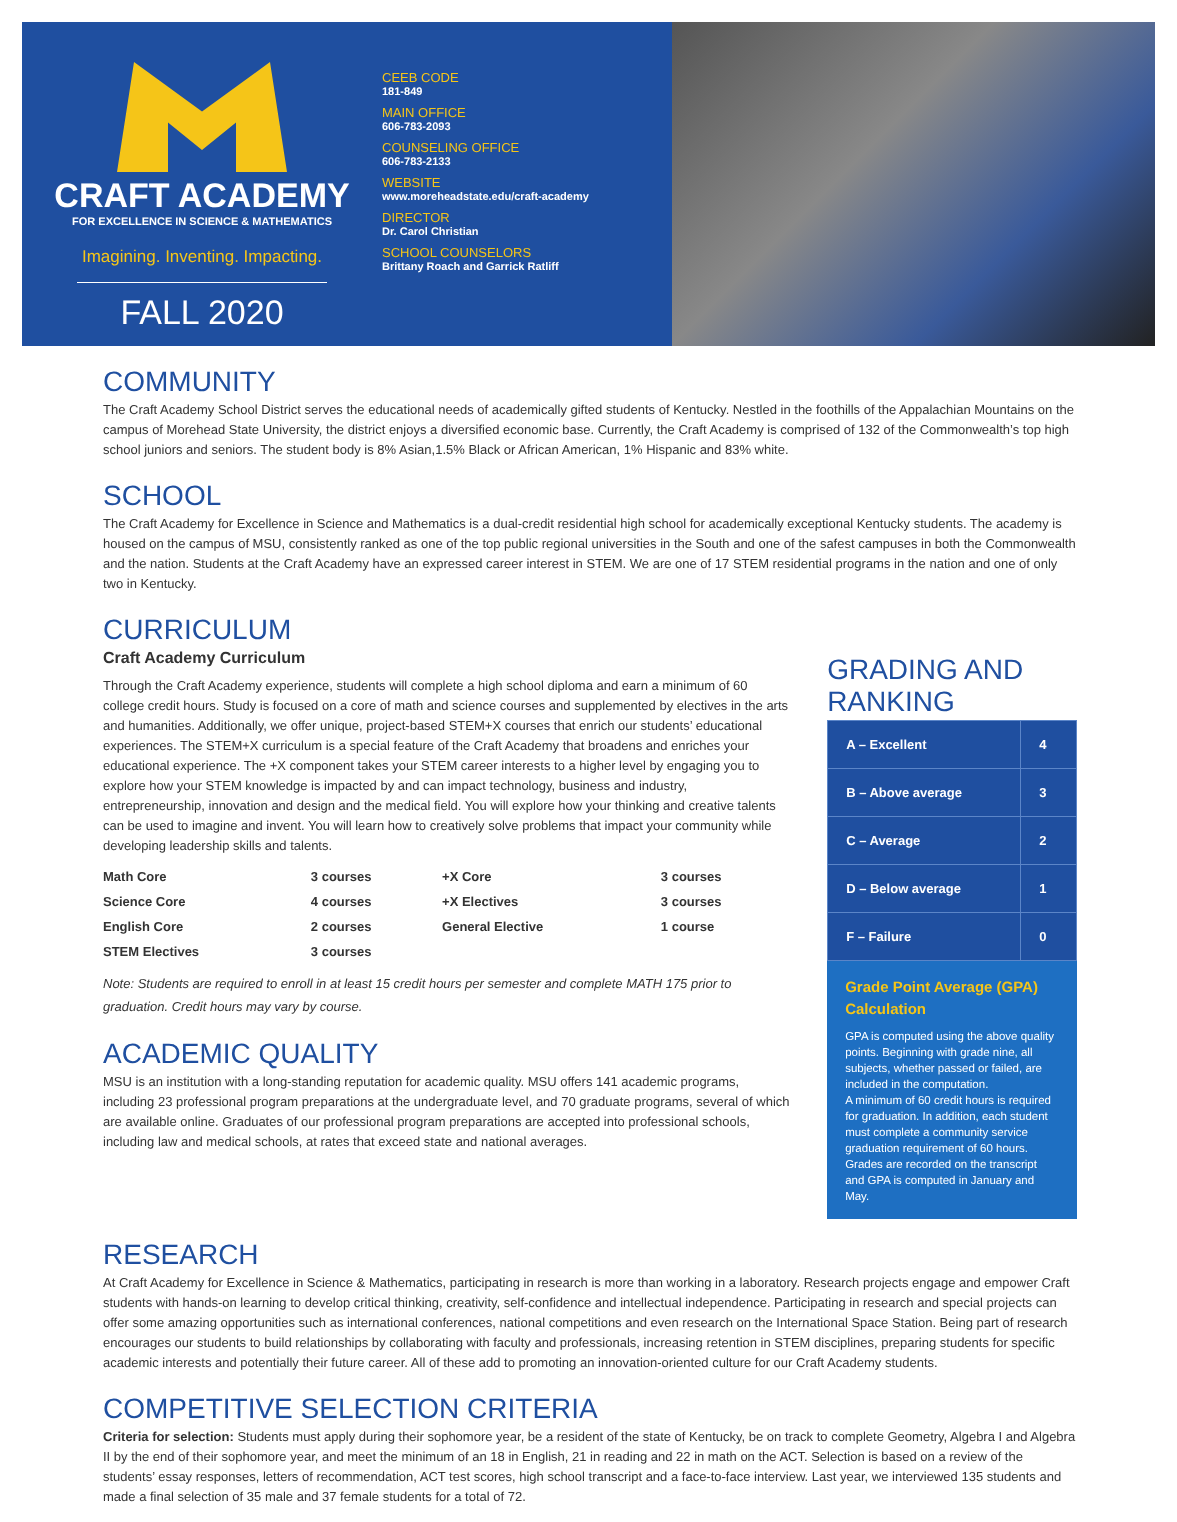CRAFT ACADEMY
FOR EXCELLENCE IN SCIENCE & MATHEMATICS
Imagining. Inventing. Impacting.
FALL 2020
CEEB CODE
181-849
MAIN OFFICE
606-783-2093
COUNSELING OFFICE
606-783-2133
WEBSITE
www.moreheadstate.edu/craft-academy
DIRECTOR
Dr. Carol Christian
SCHOOL COUNSELORS
Brittany Roach and Garrick Ratliff
COMMUNITY
The Craft Academy School District serves the educational needs of academically gifted students of Kentucky. Nestled in the foothills of the Appalachian Mountains on the campus of Morehead State University, the district enjoys a diversified economic base. Currently, the Craft Academy is comprised of 132 of the Commonwealth’s top high school juniors and seniors. The student body is 8% Asian,1.5% Black or African American, 1% Hispanic and 83% white.
SCHOOL
The Craft Academy for Excellence in Science and Mathematics is a dual-credit residential high school for academically exceptional Kentucky students. The academy is housed on the campus of MSU, consistently ranked as one of the top public regional universities in the South and one of the safest campuses in both the Commonwealth and the nation. Students at the Craft Academy have an expressed career interest in STEM. We are one of 17 STEM residential programs in the nation and one of only two in Kentucky.
CURRICULUM
Craft Academy Curriculum
Through the Craft Academy experience, students will complete a high school diploma and earn a minimum of 60 college credit hours. Study is focused on a core of math and science courses and supplemented by electives in the arts and humanities. Additionally, we offer unique, project-based STEM+X courses that enrich our students’ educational experiences. The STEM+X curriculum is a special feature of the Craft Academy that broadens and enriches your educational experience. The +X component takes your STEM career interests to a higher level by engaging you to explore how your STEM knowledge is impacted by and can impact technology, business and industry, entrepreneurship, innovation and design and the medical field. You will explore how your thinking and creative talents can be used to imagine and invent. You will learn how to creatively solve problems that impact your community while developing leadership skills and talents.
| Math Core | 3 courses | +X Core | 3 courses |
| Science Core | 4 courses | +X Electives | 3 courses |
| English Core | 2 courses | General Elective | 1 course |
| STEM Electives | 3 courses | | |
Note: Students are required to enroll in at least 15 credit hours per semester and complete MATH 175 prior to graduation. Credit hours may vary by course.
ACADEMIC QUALITY
MSU is an institution with a long-standing reputation for academic quality. MSU offers 141 academic programs, including 23 professional program preparations at the undergraduate level, and 70 graduate programs, several of which are available online. Graduates of our professional program preparations are accepted into professional schools, including law and medical schools, at rates that exceed state and national averages.
GRADING AND RANKING
| A – Excellent | 4 |
| B – Above average | 3 |
| C – Average | 2 |
| D – Below average | 1 |
| F – Failure | 0 |
Grade Point Average (GPA) Calculation
GPA is computed using the above quality points. Beginning with grade nine, all subjects, whether passed or failed, are included in the computation.
A minimum of 60 credit hours is required for graduation. In addition, each student must complete a community service graduation requirement of 60 hours. Grades are recorded on the transcript and GPA is computed in January and May.
RESEARCH
At Craft Academy for Excellence in Science & Mathematics, participating in research is more than working in a laboratory. Research projects engage and empower Craft students with hands-on learning to develop critical thinking, creativity, self-confidence and intellectual independence. Participating in research and special projects can offer some amazing opportunities such as international conferences, national competitions and even research on the International Space Station. Being part of research encourages our students to build relationships by collaborating with faculty and professionals, increasing retention in STEM disciplines, preparing students for specific academic interests and potentially their future career. All of these add to promoting an innovation-oriented culture for our Craft Academy students.
COMPETITIVE SELECTION CRITERIA
Criteria for selection: Students must apply during their sophomore year, be a resident of the state of Kentucky, be on track to complete Geometry, Algebra I and Algebra II by the end of their sophomore year, and meet the minimum of an 18 in English, 21 in reading and 22 in math on the ACT. Selection is based on a review of the students’ essay responses, letters of recommendation, ACT test scores, high school transcript and a face-to-face interview. Last year, we interviewed 135 students and made a final selection of 35 male and 37 female students for a total of 72.